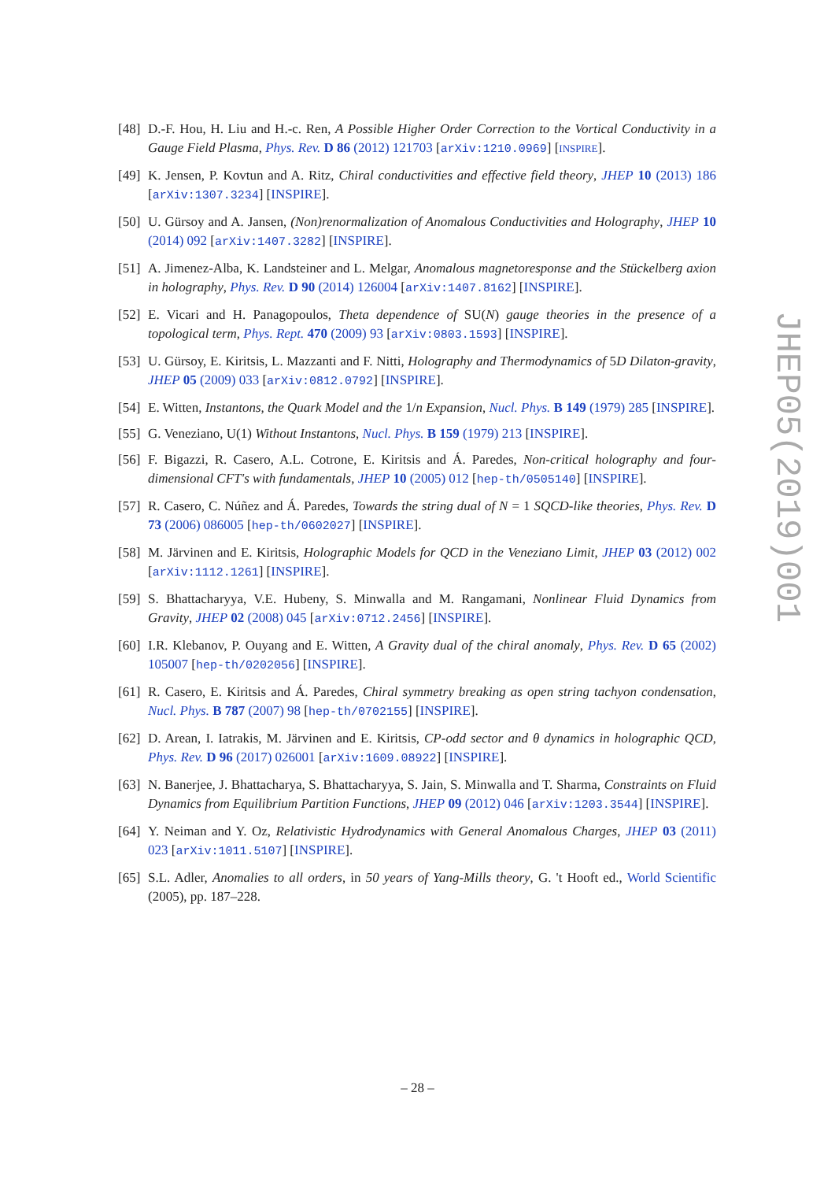[48] D.-F. Hou, H. Liu and H.-c. Ren, A Possible Higher Order Correction to the Vortical Conductivity in a Gauge Field Plasma, Phys. Rev. D 86 (2012) 121703 [arXiv:1210.0969] [INSPIRE].
[49] K. Jensen, P. Kovtun and A. Ritz, Chiral conductivities and effective field theory, JHEP 10 (2013) 186 [arXiv:1307.3234] [INSPIRE].
[50] U. Gürsoy and A. Jansen, (Non)renormalization of Anomalous Conductivities and Holography, JHEP 10 (2014) 092 [arXiv:1407.3282] [INSPIRE].
[51] A. Jimenez-Alba, K. Landsteiner and L. Melgar, Anomalous magnetoresponse and the Stückelberg axion in holography, Phys. Rev. D 90 (2014) 126004 [arXiv:1407.8162] [INSPIRE].
[52] E. Vicari and H. Panagopoulos, Theta dependence of SU(N) gauge theories in the presence of a topological term, Phys. Rept. 470 (2009) 93 [arXiv:0803.1593] [INSPIRE].
[53] U. Gürsoy, E. Kiritsis, L. Mazzanti and F. Nitti, Holography and Thermodynamics of 5D Dilaton-gravity, JHEP 05 (2009) 033 [arXiv:0812.0792] [INSPIRE].
[54] E. Witten, Instantons, the Quark Model and the 1/n Expansion, Nucl. Phys. B 149 (1979) 285 [INSPIRE].
[55] G. Veneziano, U(1) Without Instantons, Nucl. Phys. B 159 (1979) 213 [INSPIRE].
[56] F. Bigazzi, R. Casero, A.L. Cotrone, E. Kiritsis and Á. Paredes, Non-critical holography and four-dimensional CFT's with fundamentals, JHEP 10 (2005) 012 [hep-th/0505140] [INSPIRE].
[57] R. Casero, C. Núñez and Á. Paredes, Towards the string dual of N = 1 SQCD-like theories, Phys. Rev. D 73 (2006) 086005 [hep-th/0602027] [INSPIRE].
[58] M. Järvinen and E. Kiritsis, Holographic Models for QCD in the Veneziano Limit, JHEP 03 (2012) 002 [arXiv:1112.1261] [INSPIRE].
[59] S. Bhattacharyya, V.E. Hubeny, S. Minwalla and M. Rangamani, Nonlinear Fluid Dynamics from Gravity, JHEP 02 (2008) 045 [arXiv:0712.2456] [INSPIRE].
[60] I.R. Klebanov, P. Ouyang and E. Witten, A Gravity dual of the chiral anomaly, Phys. Rev. D 65 (2002) 105007 [hep-th/0202056] [INSPIRE].
[61] R. Casero, E. Kiritsis and Á. Paredes, Chiral symmetry breaking as open string tachyon condensation, Nucl. Phys. B 787 (2007) 98 [hep-th/0702155] [INSPIRE].
[62] D. Arean, I. Iatrakis, M. Järvinen and E. Kiritsis, CP-odd sector and θ dynamics in holographic QCD, Phys. Rev. D 96 (2017) 026001 [arXiv:1609.08922] [INSPIRE].
[63] N. Banerjee, J. Bhattacharya, S. Bhattacharyya, S. Jain, S. Minwalla and T. Sharma, Constraints on Fluid Dynamics from Equilibrium Partition Functions, JHEP 09 (2012) 046 [arXiv:1203.3544] [INSPIRE].
[64] Y. Neiman and Y. Oz, Relativistic Hydrodynamics with General Anomalous Charges, JHEP 03 (2011) 023 [arXiv:1011.5107] [INSPIRE].
[65] S.L. Adler, Anomalies to all orders, in 50 years of Yang-Mills theory, G. 't Hooft ed., World Scientific (2005), pp. 187–228.
JHEP05(2019)001
– 28 –